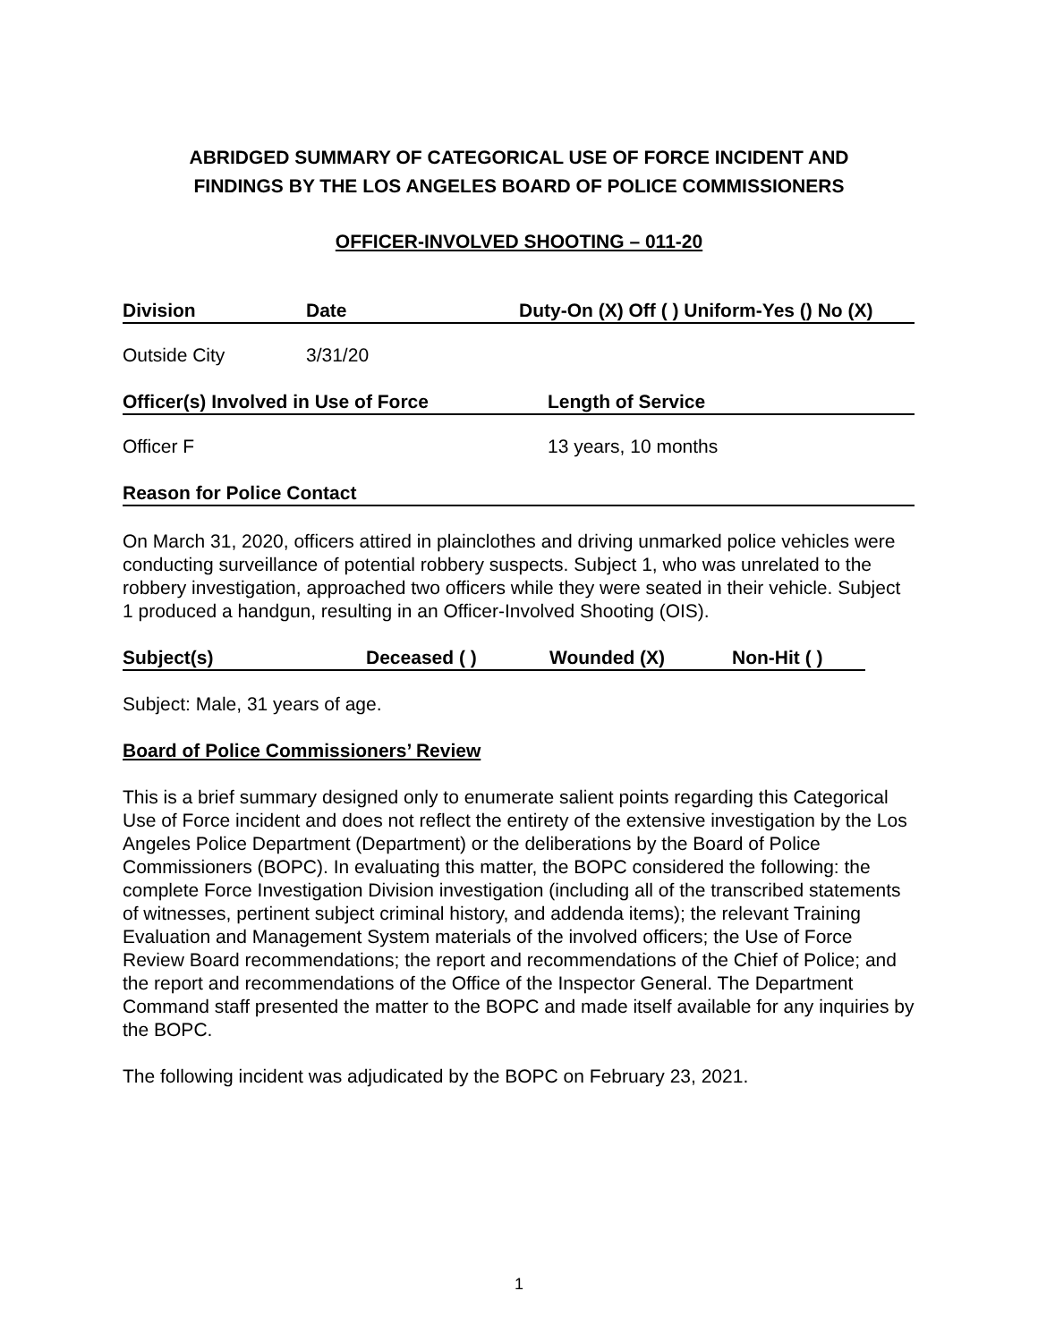ABRIDGED SUMMARY OF CATEGORICAL USE OF FORCE INCIDENT AND
FINDINGS BY THE LOS ANGELES BOARD OF POLICE COMMISSIONERS
OFFICER-INVOLVED SHOOTING – 011-20
Division Date Duty-On (X) Off ( ) Uniform-Yes () No (X)
Outside City 3/31/20
Officer(s) Involved in Use of Force Length of Service
Officer F 13 years, 10 months
Reason for Police Contact
On March 31, 2020, officers attired in plainclothes and driving unmarked police vehicles were conducting surveillance of potential robbery suspects. Subject 1, who was unrelated to the robbery investigation, approached two officers while they were seated in their vehicle. Subject 1 produced a handgun, resulting in an Officer-Involved Shooting (OIS).
Subject(s) Deceased ( ) Wounded (X) Non-Hit ( )
Subject: Male, 31 years of age.
Board of Police Commissioners’ Review
This is a brief summary designed only to enumerate salient points regarding this Categorical Use of Force incident and does not reflect the entirety of the extensive investigation by the Los Angeles Police Department (Department) or the deliberations by the Board of Police Commissioners (BOPC). In evaluating this matter, the BOPC considered the following: the complete Force Investigation Division investigation (including all of the transcribed statements of witnesses, pertinent subject criminal history, and addenda items); the relevant Training Evaluation and Management System materials of the involved officers; the Use of Force Review Board recommendations; the report and recommendations of the Chief of Police; and the report and recommendations of the Office of the Inspector General. The Department Command staff presented the matter to the BOPC and made itself available for any inquiries by the BOPC.
The following incident was adjudicated by the BOPC on February 23, 2021.
1